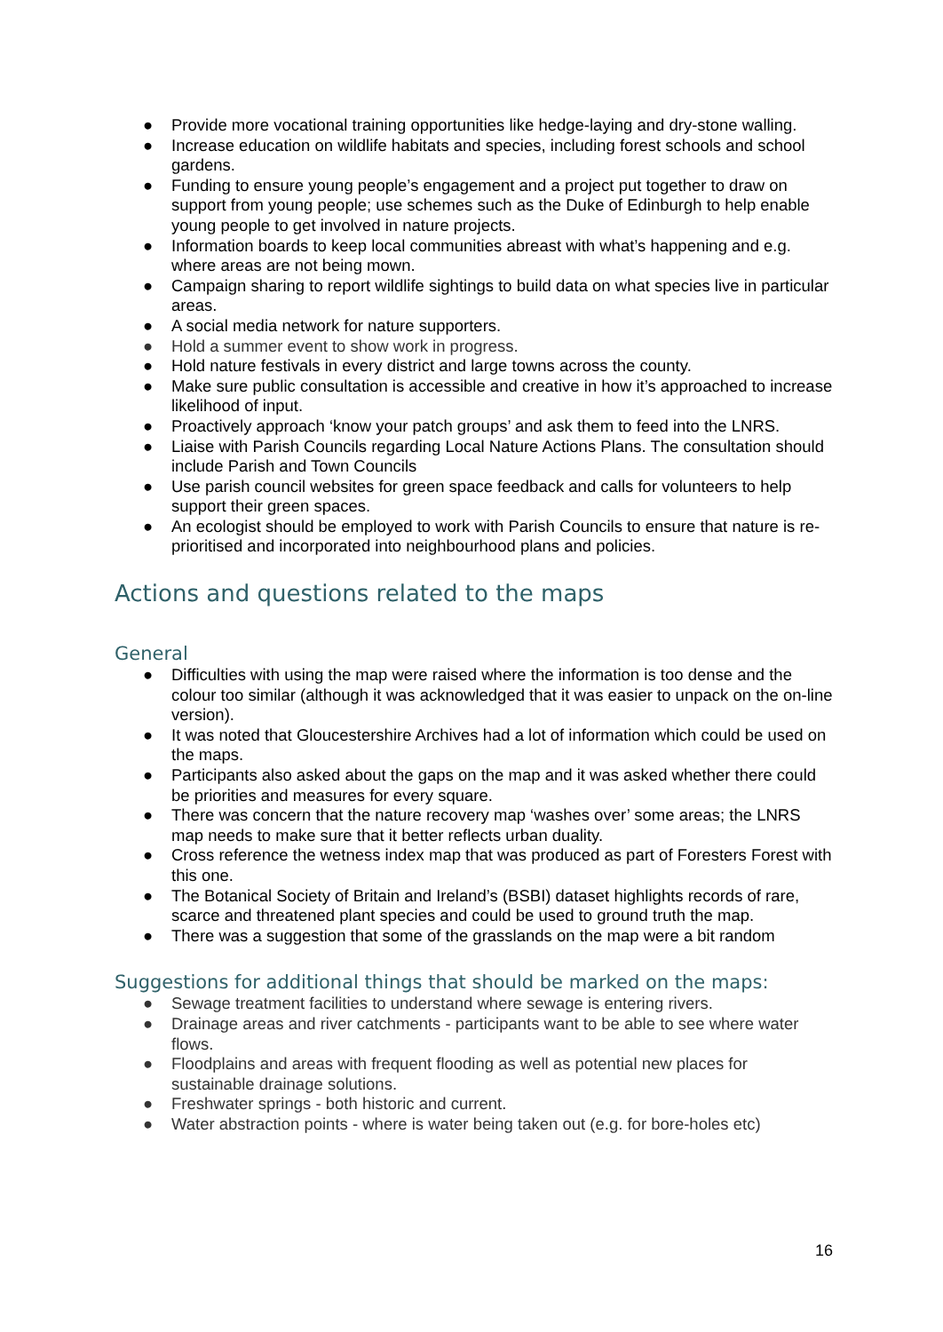● Provide more vocational training opportunities like hedge-laying and dry-stone walling.
● Increase education on wildlife habitats and species, including forest schools and school gardens.
● Funding to ensure young people’s engagement and a project put together to draw on support from young people; use schemes such as the Duke of Edinburgh to help enable young people to get involved in nature projects.
● Information boards to keep local communities abreast with what’s happening and e.g. where areas are not being mown.
● Campaign sharing to report wildlife sightings to build data on what species live in particular areas.
● A social media network for nature supporters.
● Hold a summer event to show work in progress.
● Hold nature festivals in every district and large towns across the county.
● Make sure public consultation is accessible and creative in how it’s approached to increase likelihood of input.
● Proactively approach ‘know your patch groups’ and ask them to feed into the LNRS.
● Liaise with Parish Councils regarding Local Nature Actions Plans. The consultation should include Parish and Town Councils
● Use parish council websites for green space feedback and calls for volunteers to help support their green spaces.
● An ecologist should be employed to work with Parish Councils to ensure that nature is re-prioritised and incorporated into neighbourhood plans and policies.
Actions and questions related to the maps
General
● Difficulties with using the map were raised where the information is too dense and the colour too similar (although it was acknowledged that it was easier to unpack on the on-line version).
● It was noted that Gloucestershire Archives had a lot of information which could be used on the maps.
● Participants also asked about the gaps on the map and it was asked whether there could be priorities and measures for every square.
● There was concern that the nature recovery map ‘washes over’ some areas; the LNRS map needs to make sure that it better reflects urban duality.
● Cross reference the wetness index map that was produced as part of Foresters Forest with this one.
● The Botanical Society of Britain and Ireland’s (BSBI) dataset highlights records of rare, scarce and threatened plant species and could be used to ground truth the map.
● There was a suggestion that some of the grasslands on the map were a bit random
Suggestions for additional things that should be marked on the maps:
● Sewage treatment facilities to understand where sewage is entering rivers.
● Drainage areas and river catchments - participants want to be able to see where water flows.
● Floodplains and areas with frequent flooding as well as potential new places for sustainable drainage solutions.
● Freshwater springs - both historic and current.
● Water abstraction points - where is water being taken out (e.g. for bore-holes etc)
16